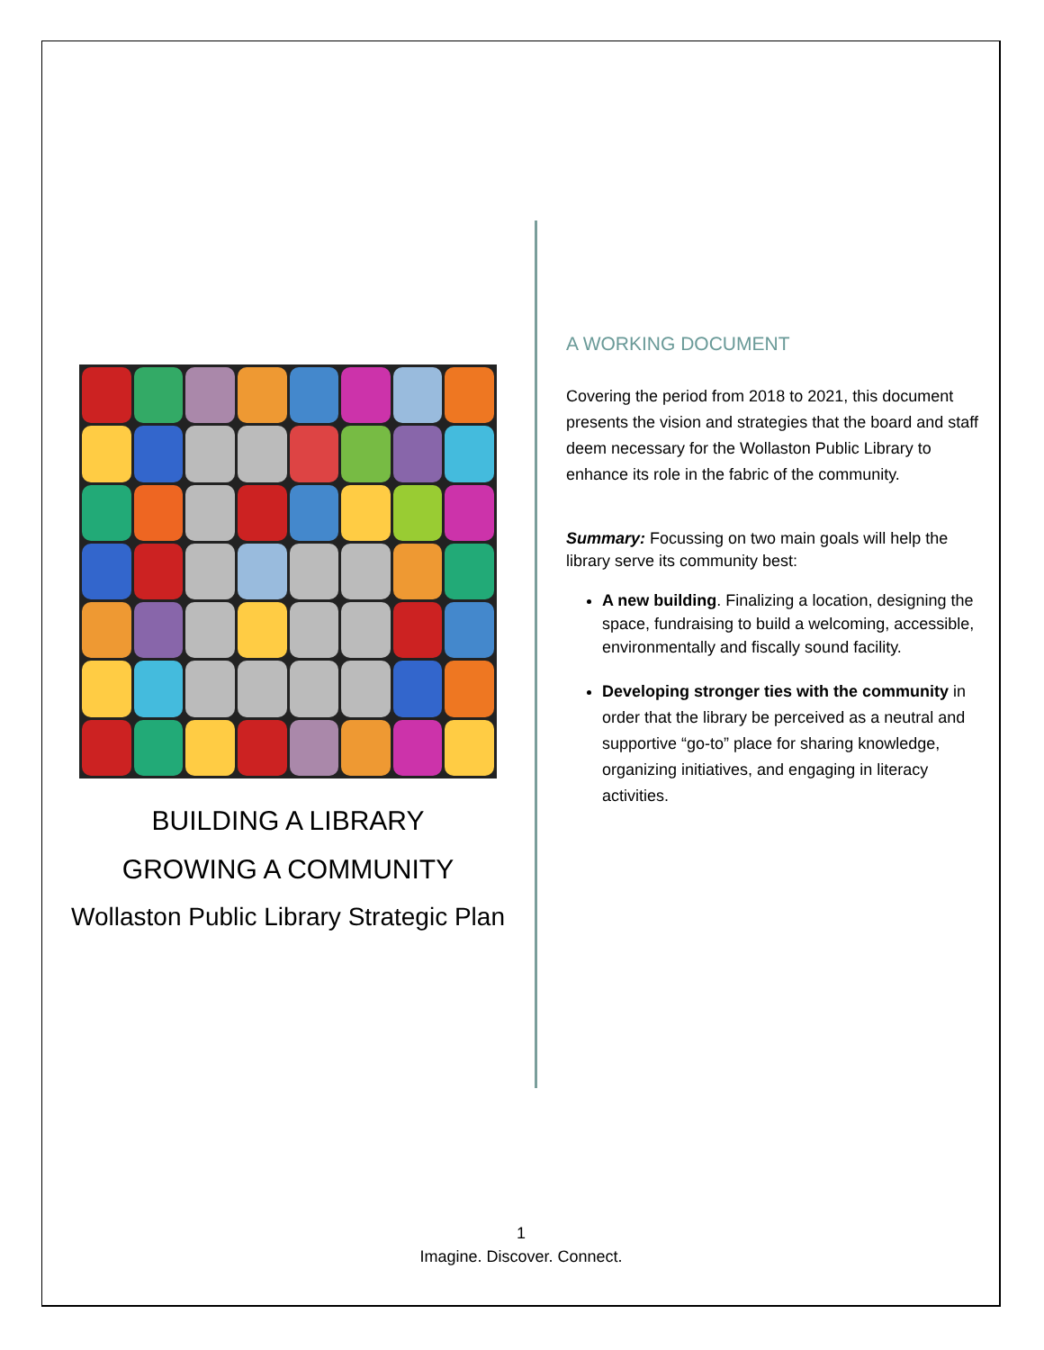BUILDING A LIBRARY
GROWING A COMMUNITY
Wollaston Public Library Strategic Plan
A WORKING DOCUMENT
Covering the period from 2018 to 2021, this document presents the vision and strategies that the board and staff deem necessary for the Wollaston Public Library to enhance its role in the fabric of the community.
Summary: Focussing on two main goals will help the library serve its community best:
A new building. Finalizing a location, designing the space, fundraising to build a welcoming, accessible, environmentally and fiscally sound facility.
Developing stronger ties with the community in order that the library be perceived as a neutral and supportive “go-to” place for sharing knowledge, organizing initiatives, and engaging in literacy activities.
1
Imagine. Discover. Connect.